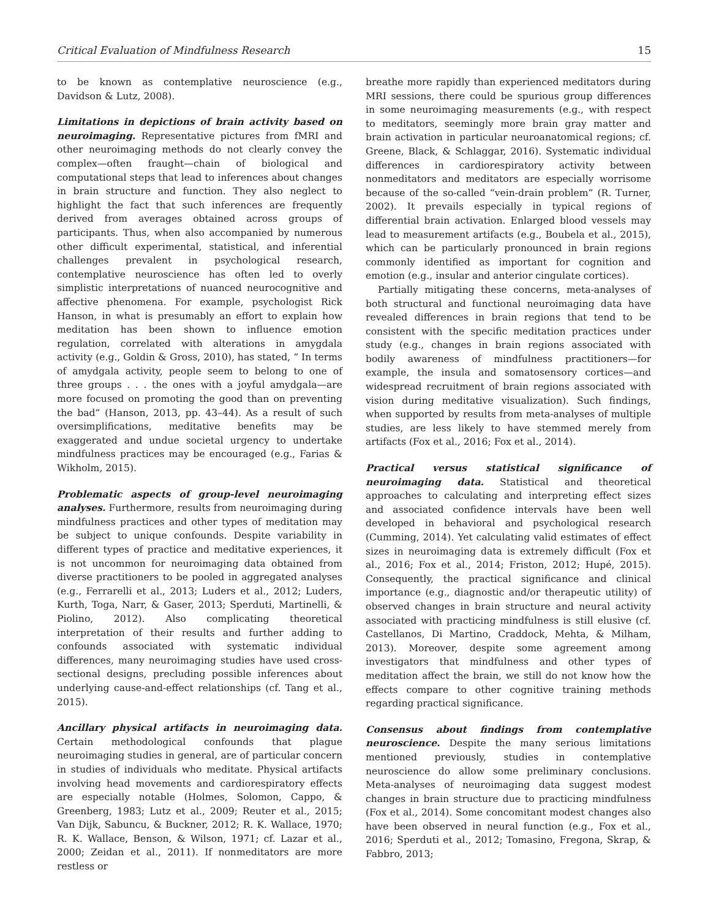Critical Evaluation of Mindfulness Research 15
to be known as contemplative neuroscience (e.g., Davidson & Lutz, 2008).
Limitations in depictions of brain activity based on neuroimaging. Representative pictures from fMRI and other neuroimaging methods do not clearly convey the complex—often fraught—chain of biological and computational steps that lead to inferences about changes in brain structure and function. They also neglect to highlight the fact that such inferences are frequently derived from averages obtained across groups of participants. Thus, when also accompanied by numerous other difficult experimental, statistical, and inferential challenges prevalent in psychological research, contemplative neuroscience has often led to overly simplistic interpretations of nuanced neurocognitive and affective phenomena. For example, psychologist Rick Hanson, in what is presumably an effort to explain how meditation has been shown to influence emotion regulation, correlated with alterations in amygdala activity (e.g., Goldin & Gross, 2010), has stated, “ In terms of amydgala activity, people seem to belong to one of three groups . . . the ones with a joyful amydgala—are more focused on promoting the good than on preventing the bad” (Hanson, 2013, pp. 43–44). As a result of such oversimplifications, meditative benefits may be exaggerated and undue societal urgency to undertake mindfulness practices may be encouraged (e.g., Farias & Wikholm, 2015).
Problematic aspects of group-level neuroimaging analyses. Furthermore, results from neuroimaging during mindfulness practices and other types of meditation may be subject to unique confounds. Despite variability in different types of practice and meditative experiences, it is not uncommon for neuroimaging data obtained from diverse practitioners to be pooled in aggregated analyses (e.g., Ferrarelli et al., 2013; Luders et al., 2012; Luders, Kurth, Toga, Narr, & Gaser, 2013; Sperduti, Martinelli, & Piolino, 2012). Also complicating theoretical interpretation of their results and further adding to confounds associated with systematic individual differences, many neuroimaging studies have used cross-sectional designs, precluding possible inferences about underlying cause-and-effect relationships (cf. Tang et al., 2015).
Ancillary physical artifacts in neuroimaging data. Certain methodological confounds that plague neuroimaging studies in general, are of particular concern in studies of individuals who meditate. Physical artifacts involving head movements and cardiorespiratory effects are especially notable (Holmes, Solomon, Cappo, & Greenberg, 1983; Lutz et al., 2009; Reuter et al., 2015; Van Dijk, Sabuncu, & Buckner, 2012; R. K. Wallace, 1970; R. K. Wallace, Benson, & Wilson, 1971; cf. Lazar et al., 2000; Zeidan et al., 2011). If nonmeditators are more restless or
breathe more rapidly than experienced meditators during MRI sessions, there could be spurious group differences in some neuroimaging measurements (e.g., with respect to meditators, seemingly more brain gray matter and brain activation in particular neuroanatomical regions; cf. Greene, Black, & Schlaggar, 2016). Systematic individual differences in cardiorespiratory activity between nonmeditators and meditators are especially worrisome because of the so-called “vein-drain problem” (R. Turner, 2002). It prevails especially in typical regions of differential brain activation. Enlarged blood vessels may lead to measurement artifacts (e.g., Boubela et al., 2015), which can be particularly pronounced in brain regions commonly identified as important for cognition and emotion (e.g., insular and anterior cingulate cortices).
Partially mitigating these concerns, meta-analyses of both structural and functional neuroimaging data have revealed differences in brain regions that tend to be consistent with the specific meditation practices under study (e.g., changes in brain regions associated with bodily awareness of mindfulness practitioners—for example, the insula and somatosensory cortices—and widespread recruitment of brain regions associated with vision during meditative visualization). Such findings, when supported by results from meta-analyses of multiple studies, are less likely to have stemmed merely from artifacts (Fox et al., 2016; Fox et al., 2014).
Practical versus statistical significance of neuroimaging data. Statistical and theoretical approaches to calculating and interpreting effect sizes and associated confidence intervals have been well developed in behavioral and psychological research (Cumming, 2014). Yet calculating valid estimates of effect sizes in neuroimaging data is extremely difficult (Fox et al., 2016; Fox et al., 2014; Friston, 2012; Hupé, 2015). Consequently, the practical significance and clinical importance (e.g., diagnostic and/or therapeutic utility) of observed changes in brain structure and neural activity associated with practicing mindfulness is still elusive (cf. Castellanos, Di Martino, Craddock, Mehta, & Milham, 2013). Moreover, despite some agreement among investigators that mindfulness and other types of meditation affect the brain, we still do not know how the effects compare to other cognitive training methods regarding practical significance.
Consensus about findings from contemplative neuroscience. Despite the many serious limitations mentioned previously, studies in contemplative neuroscience do allow some preliminary conclusions. Meta-analyses of neuroimaging data suggest modest changes in brain structure due to practicing mindfulness (Fox et al., 2014). Some concomitant modest changes also have been observed in neural function (e.g., Fox et al., 2016; Sperduti et al., 2012; Tomasino, Fregona, Skrap, & Fabbro, 2013;